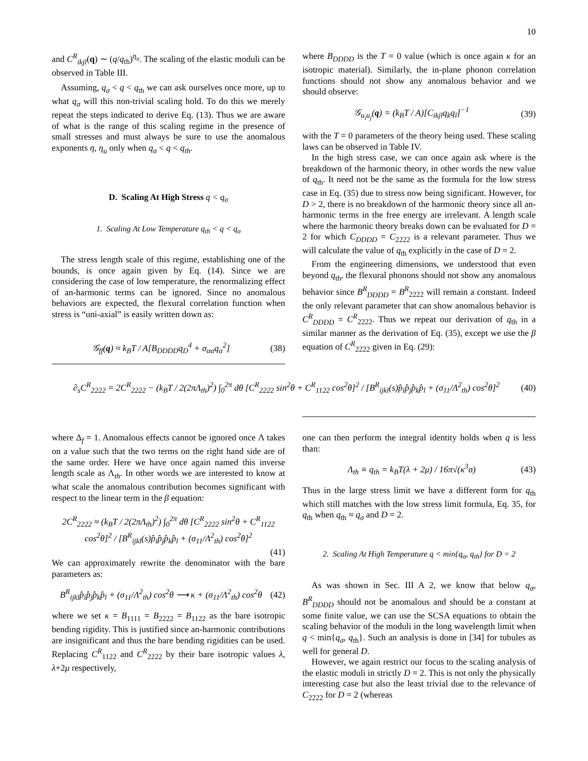10
and C<sup>R</sup><sub>ikjl</sub>(q) ∼ (q/q<sub>th</sub>)<sup>η<sub>u</sub></sup>. The scaling of the elastic moduli can be observed in Table III.
Assuming, q<sub>σ</sub> < q < q<sub>th</sub> we can ask ourselves once more, up to what q<sub>σ</sub> will this non-trivial scaling hold. To do this we merely repeat the steps indicated to derive Eq. (13). Thus we are aware of what is the range of this scaling regime in the presence of small stresses and must always be sure to use the anomalous exponents η, η<sub>u</sub> only when q<sub>σ</sub> < q < q<sub>th</sub>.
D. Scaling At High Stress q < q<sub>σ</sub>
1. Scaling At Low Temperature q<sub>th</sub> < q < q<sub>σ</sub>
The stress length scale of this regime, establishing one of the bounds, is once again given by Eq. (14). Since we are considering the case of low temperature, the renormalizing effect of an-harmonic terms can be ignored. Since no anomalous behaviors are expected, the flexural correlation function when stress is “uni-axial” is easily written down as:
𝒢<sub>ff</sub>(q) ≈ k<sub>B</sub>T / A[B<sub>DDDD</sub>q<sub>D</sub><sup>4</sup> + σ<sub>αα</sub>q<sub>α</sub><sup>2</sup>] (38)
where B<sub>DDDD</sub> is the T = 0 value (which is once again κ for an isotropic material). Similarly, the in-plane phonon correlation functions should not show any anomalous behavior and we should observe:
𝒢<sub>u<sub>i</sub>u<sub>j</sub></sub>(q) = (k<sub>B</sub>T / A)[C<sub>ikjl</sub>q<sub>k</sub>q<sub>l</sub>]<sup>−1</sup> (39)
with the T = 0 parameters of the theory being used. These scaling laws can be observed in Table IV.
In the high stress case, we can once again ask where is the breakdown of the harmonic theory, in other words the new value of q<sub>th</sub>. It need not be the same as the formula for the low stress case in Eq. (35) due to stress now being significant. However, for D > 2, there is no breakdown of the harmonic theory since all an-harmonic terms in the free energy are irrelevant. A length scale where the harmonic theory breaks down can be evaluated for D = 2 for which C<sub>DDDD</sub> = C<sub>2222</sub> is a relevant parameter. Thus we will calculate the value of q<sub>th</sub> explicitly in the case of D = 2.
From the engineering dimensions, we understood that even beyond q<sub>th</sub>, the flexural phonons should not show any anomalous behavior since B<sup>R</sup><sub>DDDD</sub> = B<sup>R</sup><sub>2222</sub> will remain a constant. Indeed the only relevant parameter that can show anomalous behavior is C<sup>R</sup><sub>DDDD</sub> = C<sup>R</sup><sub>2222</sub>. Thus we repeat our derivation of q<sub>th</sub> in a similar manner as the derivation of Eq. (35), except we use the β equation of C<sup>R</sup><sub>2222</sub> given in Eq. (29):
∂<sub>s</sub>C<sup>R</sup><sub>2222</sub> = 2C<sup>R</sup><sub>2222</sub> − (k<sub>B</sub>T / 2(2πΛ<sub>th</sub>)<sup>2</sup>) ∫<sub>0</sub><sup>2π</sup> dθ [C<sup>R</sup><sub>2222</sub> sin<sup>2</sup>θ + C<sup>R</sup><sub>1122</sub> cos<sup>2</sup>θ]<sup>2</sup> / [B<sup>R</sup><sub>ijkl</sub>(s)p̂<sub>i</sub>p̂<sub>j</sub>p̂<sub>k</sub>p̂<sub>l</sub> + (σ<sub>11</sub>/Λ<sup>2</sup><sub>th</sub>) cos<sup>2</sup>θ]<sup>2</sup> (40)
where Δ<sub>f</sub> = 1. Anomalous effects cannot be ignored once Λ takes on a value such that the two terms on the right hand side are of the same order. Here we have once again named this inverse length scale as Λ<sub>th</sub>. In other words we are interested to know at what scale the anomalous contribution becomes significant with respect to the linear term in the β equation:
2C<sup>R</sup><sub>2222</sub> ≈ (k<sub>B</sub>T / 2(2πΛ<sub>th</sub>)<sup>2</sup>) ∫<sub>0</sub><sup>2π</sup> dθ [C<sup>R</sup><sub>2222</sub> sin<sup>2</sup>θ + C<sup>R</sup><sub>1122</sub> cos<sup>2</sup>θ]<sup>2</sup> / [B<sup>R</sup><sub>ijkl</sub>(s)p̂<sub>i</sub>p̂<sub>j</sub>p̂<sub>k</sub>p̂<sub>l</sub> + (σ<sub>11</sub>/Λ<sup>2</sup><sub>th</sub>) cos<sup>2</sup>θ]<sup>2</sup>
(41)
We can approximately rewrite the denominator with the bare parameters as:
B<sup>R</sup><sub>ijkl</sub>p̂<sub>i</sub>p̂<sub>j</sub>p̂<sub>k</sub>p̂<sub>l</sub> + (σ<sub>11</sub>/Λ<sup>2</sup><sub>th</sub>) cos<sup>2</sup>θ ⟶ κ + (σ<sub>11</sub>/Λ<sup>2</sup><sub>th</sub>) cos<sup>2</sup>θ (42)
where we set κ = B<sub>1111</sub> = B<sub>2222</sub> = B<sub>1122</sub> as the bare isotropic bending rigidity. This is justified since an-harmonic contributions are insignificant and thus the bare bending rigidities can be used. Replacing C<sup>R</sup><sub>1122</sub> and C<sup>R</sup><sub>2222</sub> by their bare isotropic values λ, λ+2μ respectively,
one can then perform the integral identity holds when q is less than:
Λ<sub>th</sub> ≡ q<sub>th</sub> = k<sub>B</sub>T(λ + 2μ) / 16π√(κ<sup>3</sup>σ) (43)
Thus in the large stress limit we have a different form for q<sub>th</sub> which still matches with the low stress limit formula, Eq. 35, for q<sub>th</sub> when q<sub>th</sub> ≈ q<sub>σ</sub> and D = 2.
2. Scaling At High Temperature q < min{q<sub>σ</sub>, q<sub>th</sub>} for D = 2
As was shown in Sec. III A 2, we know that below q<sub>σ</sub>, B<sup>R</sup><sub>DDDD</sub> should not be anomalous and should be a constant at some finite value, we can use the SCSA equations to obtain the scaling behavior of the moduli in the long wavelength limit when q < min{q<sub>σ</sub>, q<sub>th</sub>}. Such an analysis is done in [34] for tubules as well for general D.
However, we again restrict our focus to the scaling analysis of the elastic moduli in strictly D = 2. This is not only the physically interesting case but also the least trivial due to the relevance of C<sub>2222</sub> for D = 2 (whereas